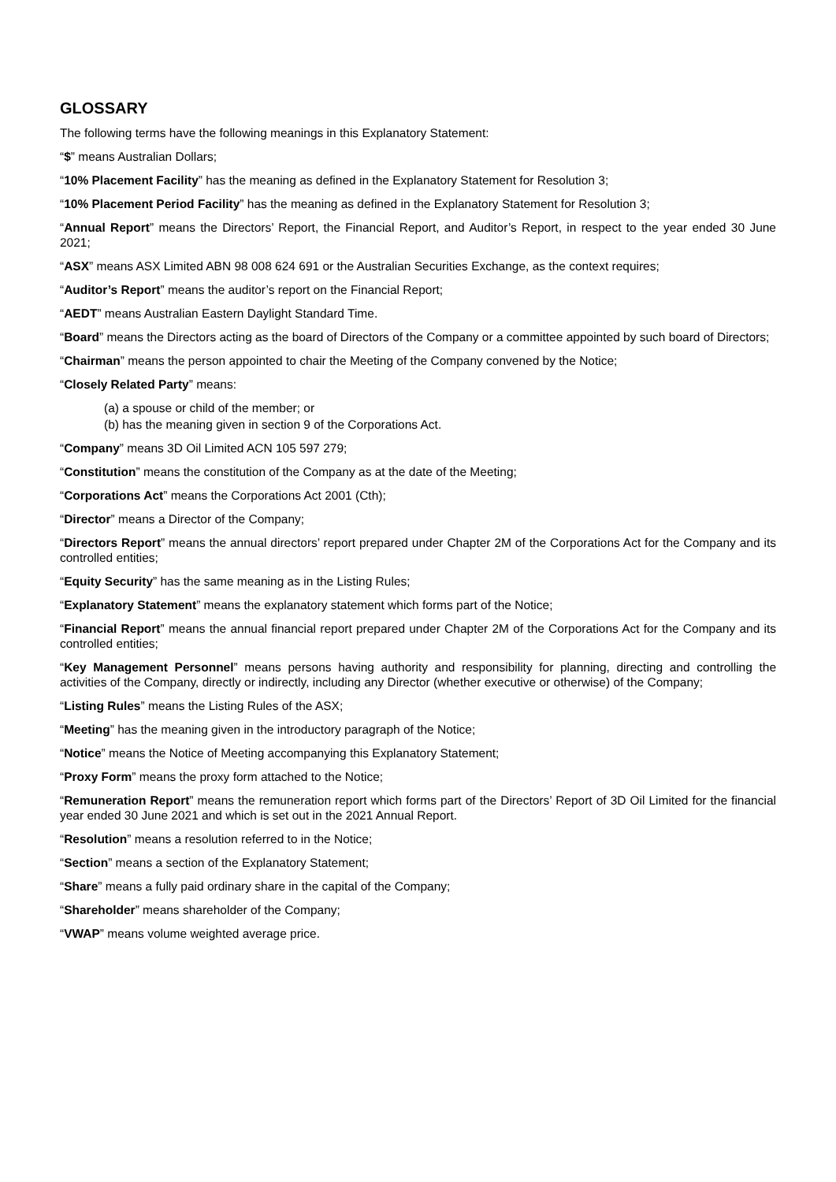GLOSSARY
The following terms have the following meanings in this Explanatory Statement:
“$” means Australian Dollars;
“10% Placement Facility” has the meaning as defined in the Explanatory Statement for Resolution 3;
“10% Placement Period Facility” has the meaning as defined in the Explanatory Statement for Resolution 3;
“Annual Report” means the Directors’ Report, the Financial Report, and Auditor’s Report, in respect to the year ended 30 June 2021;
“ASX” means ASX Limited ABN 98 008 624 691 or the Australian Securities Exchange, as the context requires;
“Auditor’s Report” means the auditor’s report on the Financial Report;
“AEDT” means Australian Eastern Daylight Standard Time.
“Board” means the Directors acting as the board of Directors of the Company or a committee appointed by such board of Directors;
“Chairman” means the person appointed to chair the Meeting of the Company convened by the Notice;
“Closely Related Party” means:
(a) a spouse or child of the member; or
(b) has the meaning given in section 9 of the Corporations Act.
“Company” means 3D Oil Limited ACN 105 597 279;
“Constitution” means the constitution of the Company as at the date of the Meeting;
“Corporations Act” means the Corporations Act 2001 (Cth);
“Director” means a Director of the Company;
“Directors Report” means the annual directors’ report prepared under Chapter 2M of the Corporations Act for the Company and its controlled entities;
“Equity Security” has the same meaning as in the Listing Rules;
“Explanatory Statement” means the explanatory statement which forms part of the Notice;
“Financial Report” means the annual financial report prepared under Chapter 2M of the Corporations Act for the Company and its controlled entities;
“Key Management Personnel” means persons having authority and responsibility for planning, directing and controlling the activities of the Company, directly or indirectly, including any Director (whether executive or otherwise) of the Company;
“Listing Rules” means the Listing Rules of the ASX;
“Meeting” has the meaning given in the introductory paragraph of the Notice;
“Notice” means the Notice of Meeting accompanying this Explanatory Statement;
“Proxy Form” means the proxy form attached to the Notice;
“Remuneration Report” means the remuneration report which forms part of the Directors’ Report of 3D Oil Limited for the financial year ended 30 June 2021 and which is set out in the 2021 Annual Report.
“Resolution” means a resolution referred to in the Notice;
“Section” means a section of the Explanatory Statement;
“Share” means a fully paid ordinary share in the capital of the Company;
“Shareholder” means shareholder of the Company;
“VWAP” means volume weighted average price.